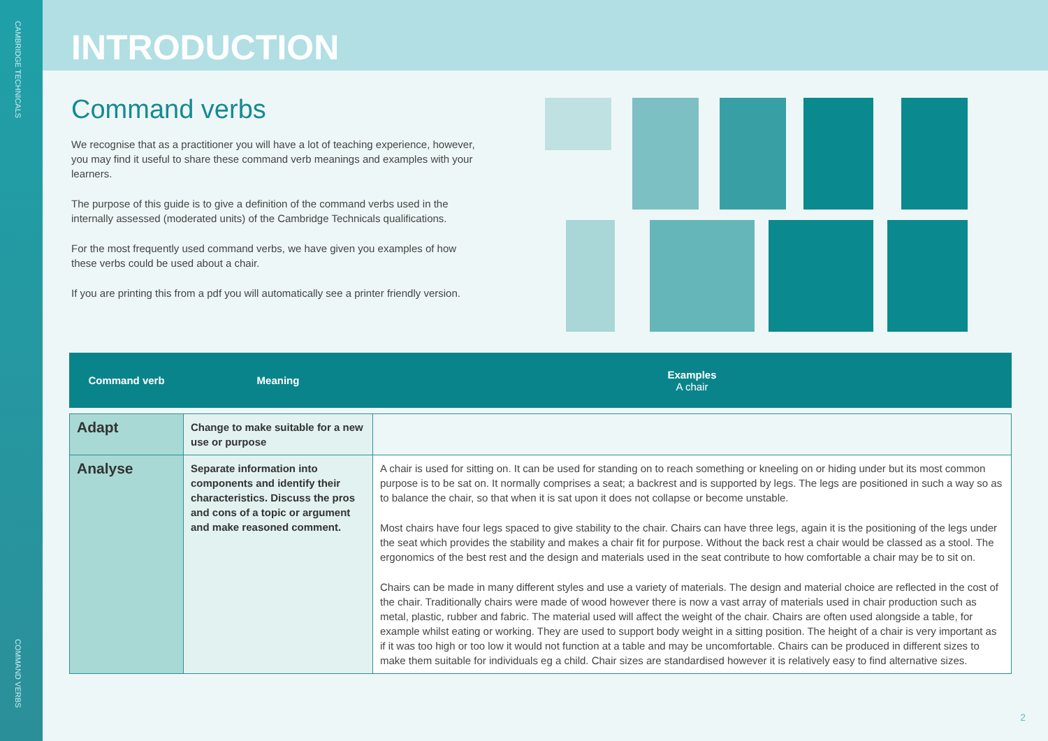CAMBRIDGE TECHNICALS
COMMAND VERBS
INTRODUCTION
Command verbs
We recognise that as a practitioner you will have a lot of teaching experience, however, you may find it useful to share these command verb meanings and examples with your learners.
The purpose of this guide is to give a definition of the command verbs used in the internally assessed (moderated units) of the Cambridge Technicals qualifications.
For the most frequently used command verbs, we have given you examples of how these verbs could be used about a chair.
If you are printing this from a pdf you will automatically see a printer friendly version.
| Command verb | Meaning | Examples A chair |
| --- | --- | --- |
| Adapt | Change to make suitable for a new use or purpose | |
| Analyse | Separate information into components and identify their characteristics. Discuss the pros and cons of a topic or argument and make reasoned comment. | A chair is used for sitting on. It can be used for standing on to reach something or kneeling on or hiding under but its most common purpose is to be sat on. It normally comprises a seat; a backrest and is supported by legs. The legs are positioned in such a way so as to balance the chair, so that when it is sat upon it does not collapse or become unstable. Most chairs have four legs spaced to give stability to the chair. Chairs can have three legs, again it is the positioning of the legs under the seat which provides the stability and makes a chair fit for purpose. Without the back rest a chair would be classed as a stool. The ergonomics of the best rest and the design and materials used in the seat contribute to how comfortable a chair may be to sit on. Chairs can be made in many different styles and use a variety of materials. The design and material choice are reflected in the cost of the chair. Traditionally chairs were made of wood however there is now a vast array of materials used in chair production such as metal, plastic, rubber and fabric. The material used will affect the weight of the chair. Chairs are often used alongside a table, for example whilst eating or working. They are used to support body weight in a sitting position. The height of a chair is very important as if it was too high or too low it would not function at a table and may be uncomfortable. Chairs can be produced in different sizes to make them suitable for individuals eg a child. Chair sizes are standardised however it is relatively easy to find alternative sizes. |
2